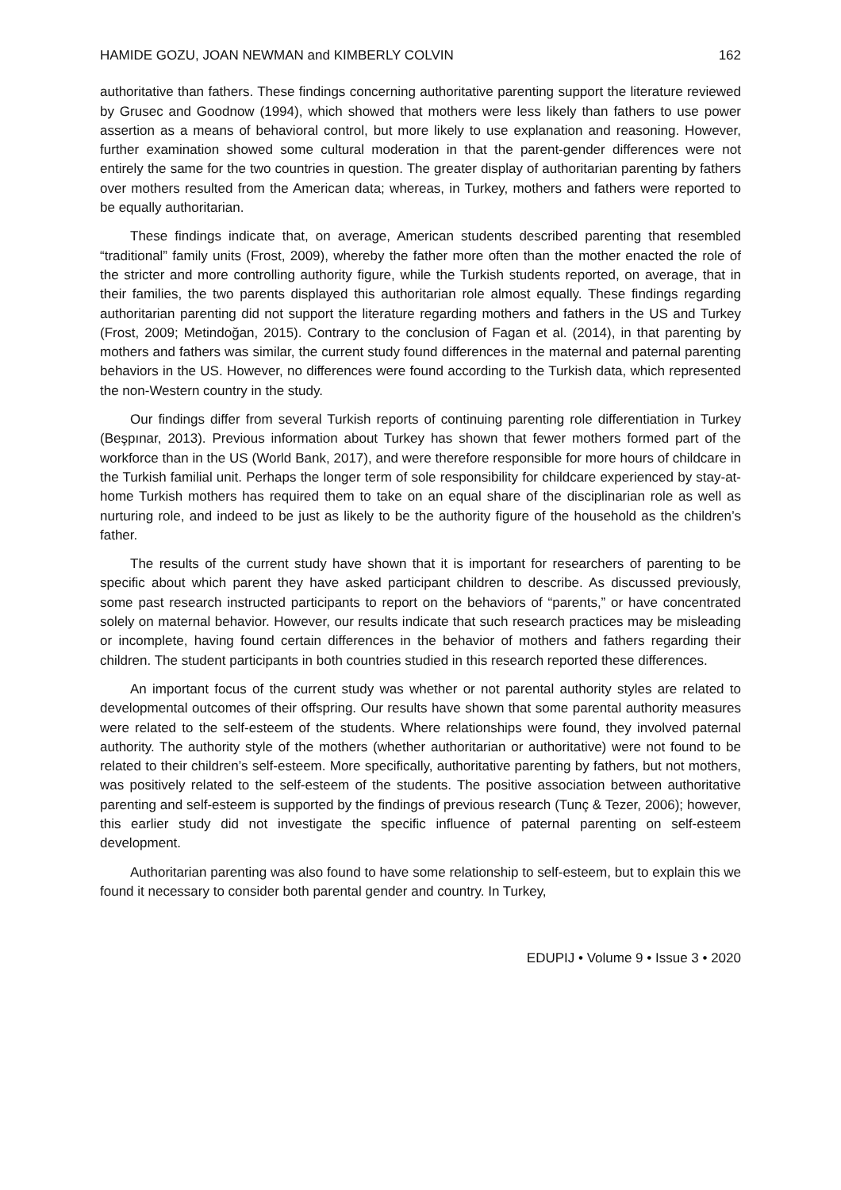HAMIDE GOZU, JOAN NEWMAN and KIMBERLY COLVIN 162
authoritative than fathers. These findings concerning authoritative parenting support the literature reviewed by Grusec and Goodnow (1994), which showed that mothers were less likely than fathers to use power assertion as a means of behavioral control, but more likely to use explanation and reasoning. However, further examination showed some cultural moderation in that the parent-gender differences were not entirely the same for the two countries in question. The greater display of authoritarian parenting by fathers over mothers resulted from the American data; whereas, in Turkey, mothers and fathers were reported to be equally authoritarian.
These findings indicate that, on average, American students described parenting that resembled “traditional” family units (Frost, 2009), whereby the father more often than the mother enacted the role of the stricter and more controlling authority figure, while the Turkish students reported, on average, that in their families, the two parents displayed this authoritarian role almost equally. These findings regarding authoritarian parenting did not support the literature regarding mothers and fathers in the US and Turkey (Frost, 2009; Metindoğan, 2015). Contrary to the conclusion of Fagan et al. (2014), in that parenting by mothers and fathers was similar, the current study found differences in the maternal and paternal parenting behaviors in the US. However, no differences were found according to the Turkish data, which represented the non-Western country in the study.
Our findings differ from several Turkish reports of continuing parenting role differentiation in Turkey (Beşpınar, 2013). Previous information about Turkey has shown that fewer mothers formed part of the workforce than in the US (World Bank, 2017), and were therefore responsible for more hours of childcare in the Turkish familial unit. Perhaps the longer term of sole responsibility for childcare experienced by stay-at-home Turkish mothers has required them to take on an equal share of the disciplinarian role as well as nurturing role, and indeed to be just as likely to be the authority figure of the household as the children’s father.
The results of the current study have shown that it is important for researchers of parenting to be specific about which parent they have asked participant children to describe. As discussed previously, some past research instructed participants to report on the behaviors of “parents,” or have concentrated solely on maternal behavior. However, our results indicate that such research practices may be misleading or incomplete, having found certain differences in the behavior of mothers and fathers regarding their children. The student participants in both countries studied in this research reported these differences.
An important focus of the current study was whether or not parental authority styles are related to developmental outcomes of their offspring. Our results have shown that some parental authority measures were related to the self-esteem of the students. Where relationships were found, they involved paternal authority. The authority style of the mothers (whether authoritarian or authoritative) were not found to be related to their children’s self-esteem. More specifically, authoritative parenting by fathers, but not mothers, was positively related to the self-esteem of the students. The positive association between authoritative parenting and self-esteem is supported by the findings of previous research (Tunç & Tezer, 2006); however, this earlier study did not investigate the specific influence of paternal parenting on self-esteem development.
Authoritarian parenting was also found to have some relationship to self-esteem, but to explain this we found it necessary to consider both parental gender and country. In Turkey,
EDUPIJ • Volume 9 • Issue 3 • 2020